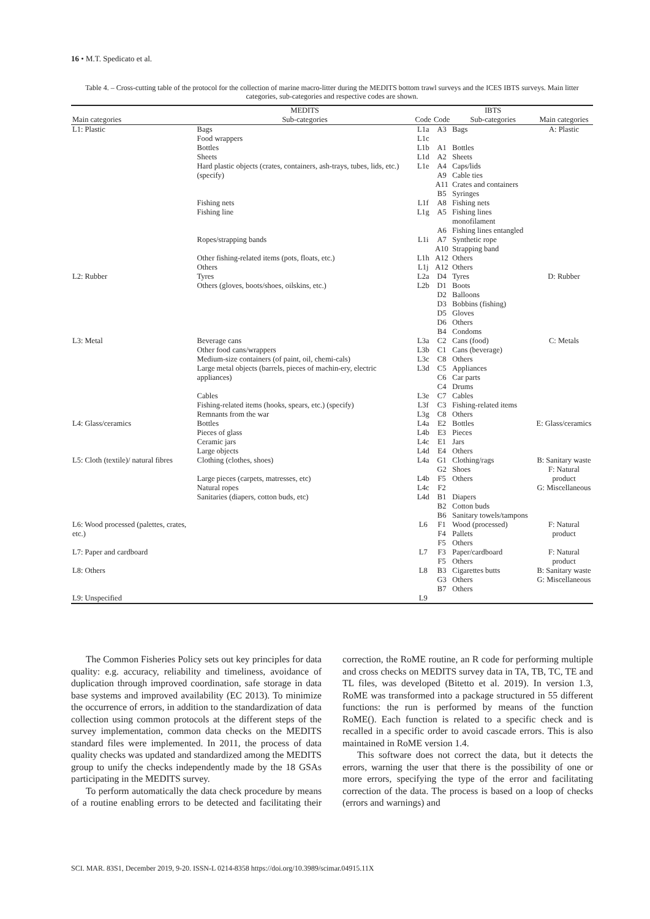16 • M.T. Spedicato et al.
Table 4. – Cross-cutting table of the protocol for the collection of marine macro-litter during the MEDITS bottom trawl surveys and the ICES IBTS surveys. Main litter categories, sub-categories and respective codes are shown.
| | MEDITS | | | IBTS | |
| --- | --- | --- | --- | --- | --- |
| Main categories | Sub-categories | Code | Code | Sub-categories | Main categories |
| L1: Plastic | Bags | L1a | A3 | Bags | A: Plastic |
| | Food wrappers | L1c | | | |
| | Bottles | L1b | A1 | Bottles | |
| | Sheets | L1d | A2 | Sheets | |
| | Hard plastic objects (crates, containers, ash-trays, tubes, lids, etc.) (specify) | L1e | A4 | Caps/lids | |
| | | | A9 | Cable ties | |
| | | | A11 | Crates and containers | |
| | | | B5 | Syringes | |
| | Fishing nets | L1f | A8 | Fishing nets | |
| | Fishing line | L1g | A5 | Fishing lines monofilament | |
| | | | A6 | Fishing lines entangled | |
| | Ropes/strapping bands | L1i | A7 | Synthetic rope | |
| | | | A10 | Strapping band | |
| | Other fishing-related items (pots, floats, etc.) | L1h | A12 | Others | |
| | Others | L1j | A12 | Others | |
| L2: Rubber | Tyres | L2a | D4 | Tyres | D: Rubber |
| | Others (gloves, boots/shoes, oilskins, etc.) | L2b | D1 | Boots | |
| | | | D2 | Balloons | |
| | | | D3 | Bobbins (fishing) | |
| | | | D5 | Gloves | |
| | | | D6 | Others | |
| | | | B4 | Condoms | |
| L3: Metal | Beverage cans | L3a | C2 | Cans (food) | C: Metals |
| | Other food cans/wrappers | L3b | C1 | Cans (beverage) | |
| | Medium-size containers (of paint, oil, chemi-cals) | L3c | C8 | Others | |
| | Large metal objects (barrels, pieces of machin-ery, electric appliances) | L3d | C5 | Appliances | |
| | | | C6 | Car parts | |
| | | | C4 | Drums | |
| | Cables | L3e | C7 | Cables | |
| | Fishing-related items (hooks, spears, etc.) (specify) | L3f | C3 | Fishing-related items | |
| | Remnants from the war | L3g | C8 | Others | |
| L4: Glass/ceramics | Bottles | L4a | E2 | Bottles | E: Glass/ceramics |
| | Pieces of glass | L4b | E3 | Pieces | |
| | Ceramic jars | L4c | E1 | Jars | |
| | Large objects | L4d | E4 | Others | |
| L5: Cloth (textile)/ natural fibres | Clothing (clothes, shoes) | L4a | G1 | Clothing/rags | B: Sanitary waste F: Natural product G: Miscellaneous |
| | | | G2 | Shoes | |
| | Large pieces (carpets, matresses, etc) | L4b | F5 | Others | |
| | Natural ropes | L4c | F2 | | |
| | Sanitaries (diapers, cotton buds, etc) | L4d | B1 | Diapers | |
| | | | B2 | Cotton buds | |
| | | | B6 | Sanitary towels/tampons | |
| L6: Wood processed (palettes, crates, etc.) | | L6 | F1 | Wood (processed) | F: Natural product |
| | | | F4 | Pallets | |
| | | | F5 | Others | |
| L7: Paper and cardboard | | L7 | F3 | Paper/cardboard | F: Natural product |
| | | | F5 | Others | |
| L8: Others | | L8 | B3 | Cigarettes butts | B: Sanitary waste G: Miscellaneous |
| | | | G3 | Others | |
| | | | B7 | Others | |
| L9: Unspecified | | L9 | | | |
The Common Fisheries Policy sets out key principles for data quality: e.g. accuracy, reliability and timeliness, avoidance of duplication through improved coordination, safe storage in data base systems and improved availability (EC 2013). To minimize the occurrence of errors, in addition to the standardization of data collection using common protocols at the different steps of the survey implementation, common data checks on the MEDITS standard files were implemented. In 2011, the process of data quality checks was updated and standardized among the MEDITS group to unify the checks independently made by the 18 GSAs participating in the MEDITS survey.
To perform automatically the data check procedure by means of a routine enabling errors to be detected and facilitating their correction, the RoME routine, an R code for performing multiple and cross checks on MEDITS survey data in TA, TB, TC, TE and TL files, was developed (Bitetto et al. 2019). In version 1.3, RoME was transformed into a package structured in 55 different functions: the run is performed by means of the function RoME(). Each function is related to a specific check and is recalled in a specific order to avoid cascade errors. This is also maintained in RoME version 1.4.
This software does not correct the data, but it detects the errors, warning the user that there is the possibility of one or more errors, specifying the type of the error and facilitating correction of the data. The process is based on a loop of checks (errors and warnings) and
SCI. MAR. 83S1, December 2019, 9-20. ISSN-L 0214-8358 https://doi.org/10.3989/scimar.04915.11X